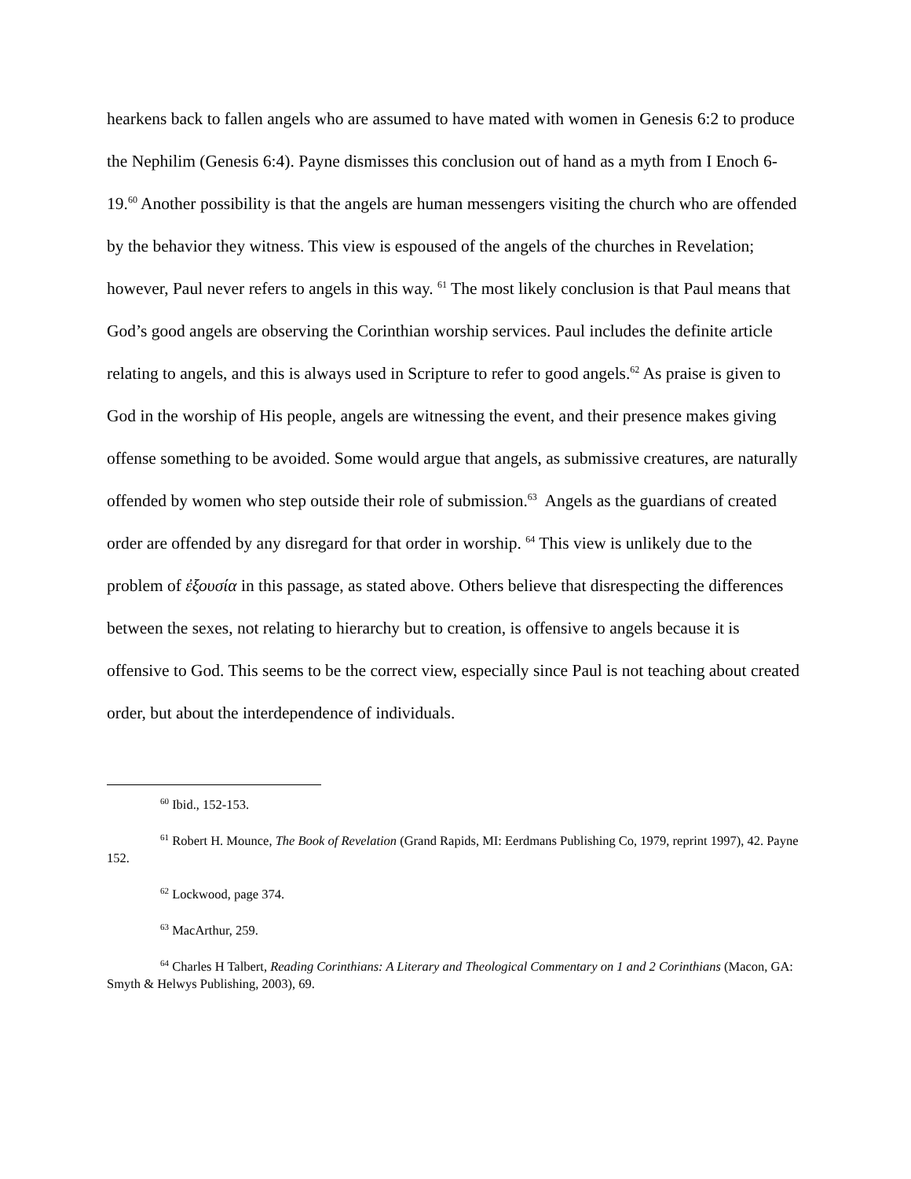hearkens back to fallen angels who are assumed to have mated with women in Genesis 6:2 to produce the Nephilim (Genesis 6:4). Payne dismisses this conclusion out of hand as a myth from I Enoch 6-19.<sup>60</sup> Another possibility is that the angels are human messengers visiting the church who are offended by the behavior they witness. This view is espoused of the angels of the churches in Revelation; however, Paul never refers to angels in this way. <sup>61</sup> The most likely conclusion is that Paul means that God’s good angels are observing the Corinthian worship services. Paul includes the definite article relating to angels, and this is always used in Scripture to refer to good angels.<sup>62</sup> As praise is given to God in the worship of His people, angels are witnessing the event, and their presence makes giving offense something to be avoided. Some would argue that angels, as submissive creatures, are naturally offended by women who step outside their role of submission.<sup>63</sup> Angels as the guardians of created order are offended by any disregard for that order in worship. <sup>64</sup> This view is unlikely due to the problem of ἐξουσία in this passage, as stated above. Others believe that disrespecting the differences between the sexes, not relating to hierarchy but to creation, is offensive to angels because it is offensive to God. This seems to be the correct view, especially since Paul is not teaching about created order, but about the interdependence of individuals.
<sup>60</sup> Ibid., 152-153.
<sup>61</sup> Robert H. Mounce, The Book of Revelation (Grand Rapids, MI: Eerdmans Publishing Co, 1979, reprint 1997), 42. Payne 152.
<sup>62</sup> Lockwood, page 374.
<sup>63</sup> MacArthur, 259.
<sup>64</sup> Charles H Talbert, Reading Corinthians: A Literary and Theological Commentary on 1 and 2 Corinthians (Macon, GA: Smyth & Helwys Publishing, 2003), 69.